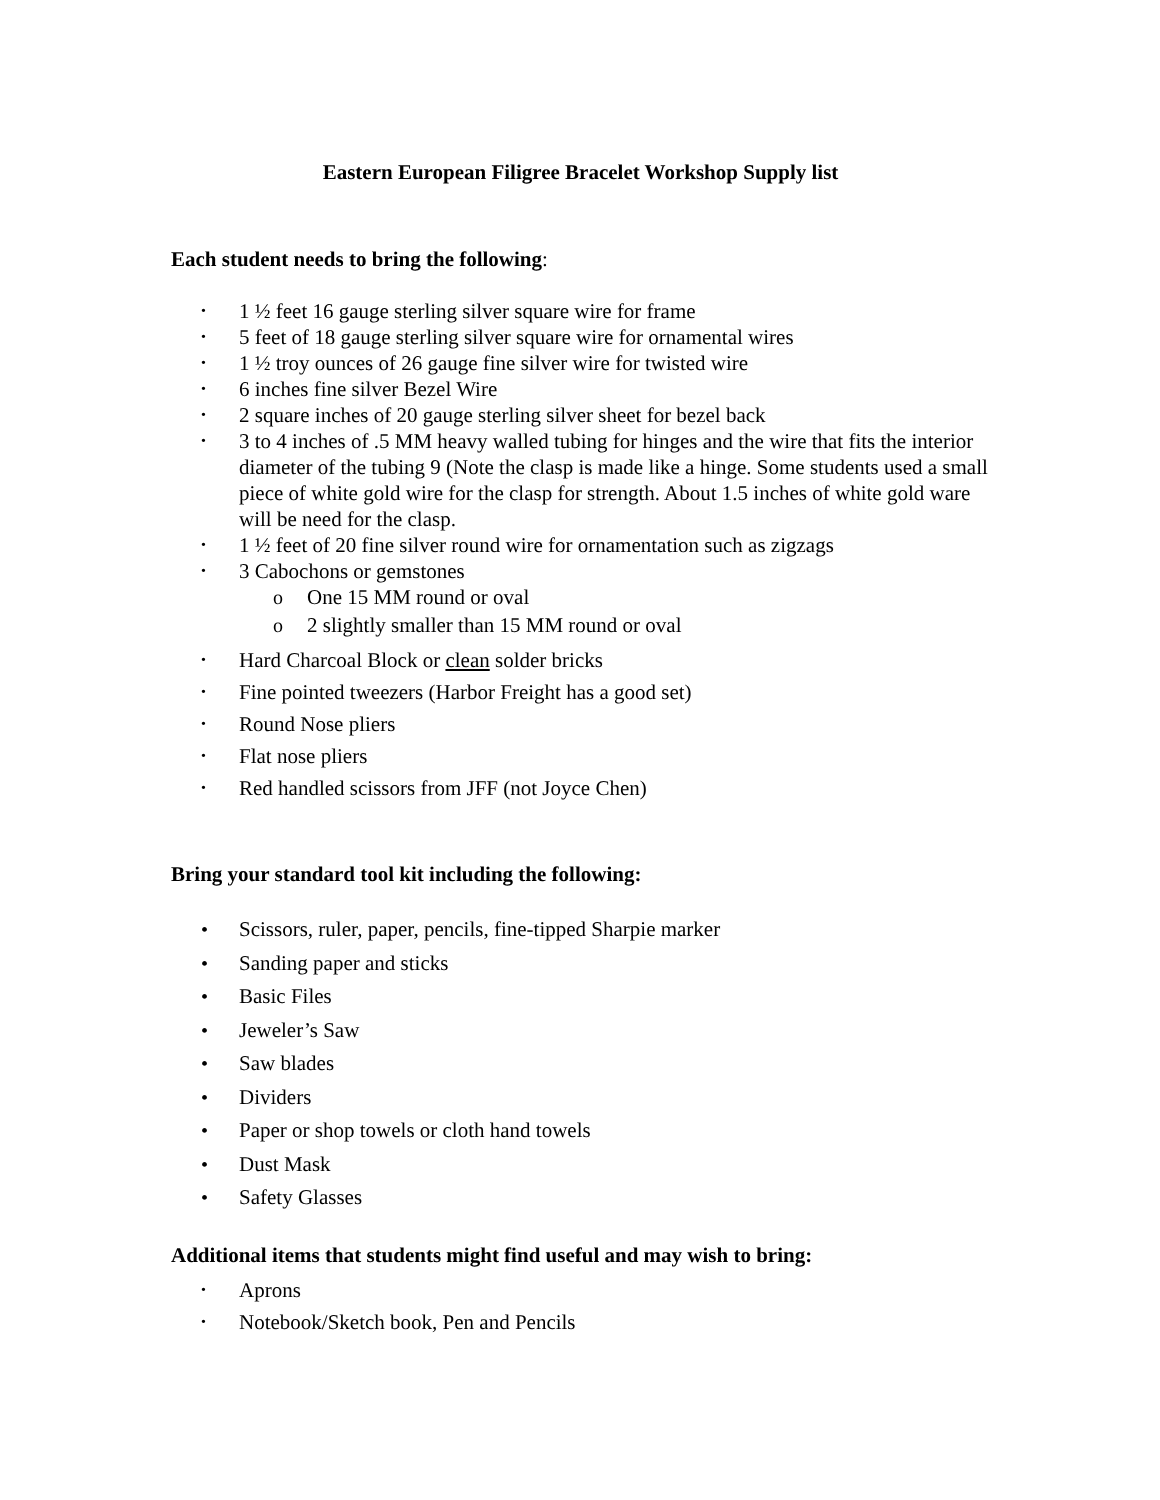Eastern European Filigree Bracelet Workshop Supply list
Each student needs to bring the following:
• 1 ½ feet 16 gauge sterling silver square wire for frame
• 5 feet of 18 gauge sterling silver square wire for ornamental wires
• 1 ½ troy ounces of 26 gauge fine silver wire for twisted wire
• 6 inches fine silver Bezel Wire
• 2 square inches of 20 gauge sterling silver sheet for bezel back
• 3 to 4 inches of .5 MM heavy walled tubing for hinges and the wire that fits the interior diameter of the tubing 9 (Note the clasp is made like a hinge. Some students used a small piece of white gold wire for the clasp for strength. About 1.5 inches of white gold ware will be need for the clasp.
• 1 ½ feet of 20 fine silver round wire for ornamentation such as zigzags
• 3 Cabochons or gemstones
o One 15 MM round or oval
o 2 slightly smaller than 15 MM round or oval
• Hard Charcoal Block or clean solder bricks
• Fine pointed tweezers (Harbor Freight has a good set)
• Round Nose pliers
• Flat nose pliers
• Red handled scissors from JFF (not Joyce Chen)
Bring your standard tool kit including the following:
• Scissors, ruler, paper, pencils, fine-tipped Sharpie marker
• Sanding paper and sticks
• Basic Files
• Jeweler’s Saw
• Saw blades
• Dividers
• Paper or shop towels or cloth hand towels
• Dust Mask
• Safety Glasses
Additional items that students might find useful and may wish to bring:
• Aprons
• Notebook/Sketch book, Pen and Pencils